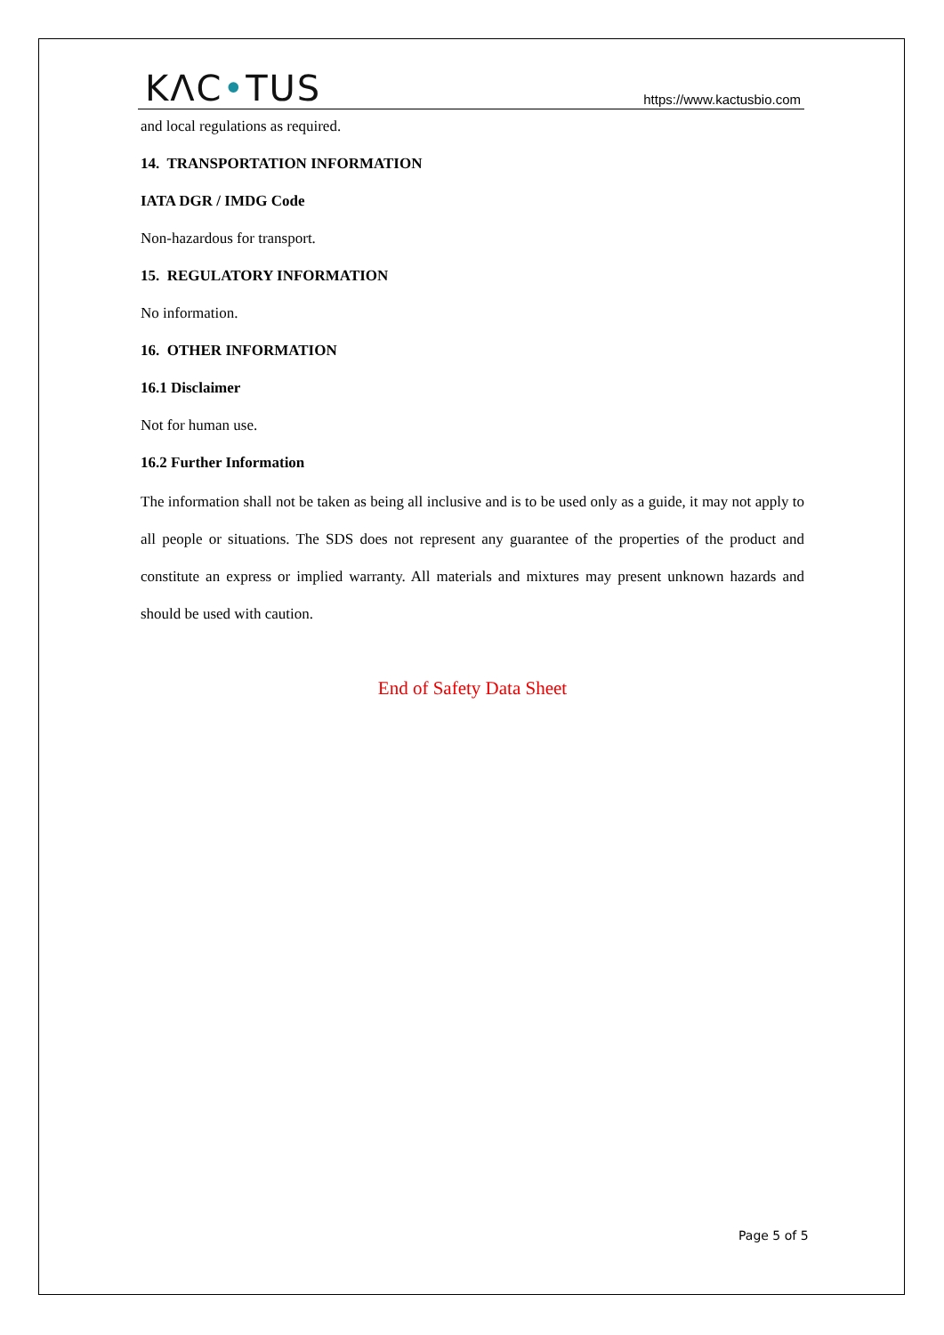KΛC•TUS
https://www.kactusbio.com
and local regulations as required.
14. TRANSPORTATION INFORMATION
IATA DGR / IMDG Code
Non-hazardous for transport.
15. REGULATORY INFORMATION
No information.
16. OTHER INFORMATION
16.1 Disclaimer
Not for human use.
16.2 Further Information
The information shall not be taken as being all inclusive and is to be used only as a guide, it may not apply to all people or situations. The SDS does not represent any guarantee of the properties of the product and constitute an express or implied warranty. All materials and mixtures may present unknown hazards and should be used with caution.
End of Safety Data Sheet
Page 5 of 5